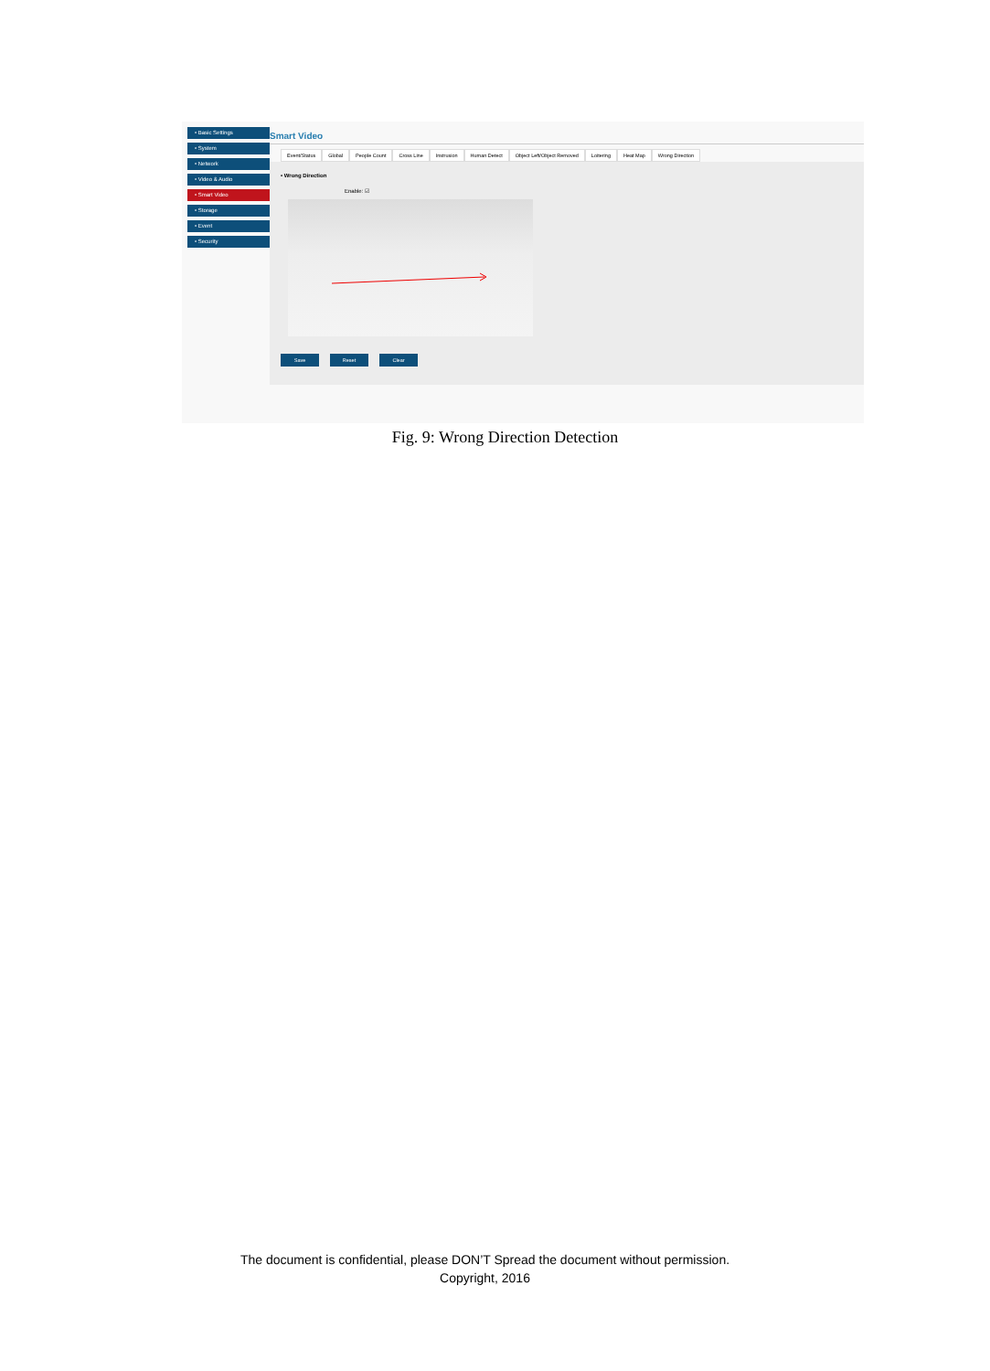• Basic Settings
• System
• Network
• Video & Audio
• Smart Video
• Storage
• Event
• Security
Smart Video
Event/Status Global People Count Cross Line Instrusion Human Detect Object Left/Object Removed Loitering Heat Map Wrong Direction
• Wrong Direction
Enable: ☑
Save Reset Clear
Fig. 9: Wrong Direction Detection
The document is confidential, please DON’T Spread the document without permission.
Copyright, 2016